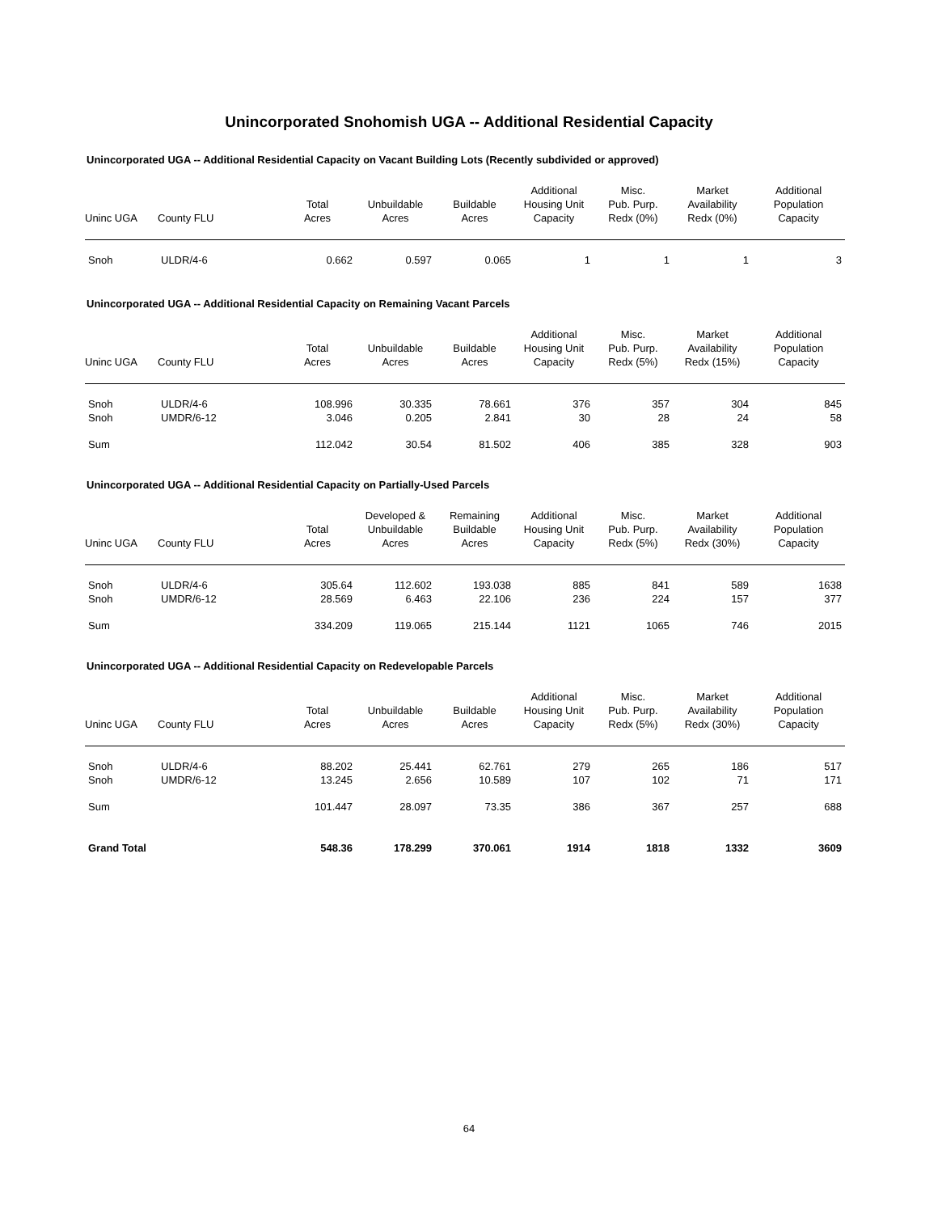Unincorporated Snohomish UGA -- Additional Residential Capacity
Unincorporated UGA -- Additional Residential Capacity on Vacant Building Lots (Recently subdivided or approved)
| Uninc UGA | County FLU | Total Acres | Unbuildable Acres | Buildable Acres | Additional Housing Unit Capacity | Misc. Pub. Purp. Redx (0%) | Market Availability Redx (0%) | Additional Population Capacity |
| --- | --- | --- | --- | --- | --- | --- | --- | --- |
| Snoh | ULDR/4-6 | 0.662 | 0.597 | 0.065 | 1 | 1 | 1 | 3 |
Unincorporated UGA -- Additional Residential Capacity on Remaining Vacant Parcels
| Uninc UGA | County FLU | Total Acres | Unbuildable Acres | Buildable Acres | Additional Housing Unit Capacity | Misc. Pub. Purp. Redx (5%) | Market Availability Redx (15%) | Additional Population Capacity |
| --- | --- | --- | --- | --- | --- | --- | --- | --- |
| Snoh | ULDR/4-6 | 108.996 | 30.335 | 78.661 | 376 | 357 | 304 | 845 |
| Snoh | UMDR/6-12 | 3.046 | 0.205 | 2.841 | 30 | 28 | 24 | 58 |
| Sum | | 112.042 | 30.54 | 81.502 | 406 | 385 | 328 | 903 |
Unincorporated UGA -- Additional Residential Capacity on Partially-Used Parcels
| Uninc UGA | County FLU | Total Acres | Developed & Unbuildable Acres | Remaining Buildable Acres | Additional Housing Unit Capacity | Misc. Pub. Purp. Redx (5%) | Market Availability Redx (30%) | Additional Population Capacity |
| --- | --- | --- | --- | --- | --- | --- | --- | --- |
| Snoh | ULDR/4-6 | 305.64 | 112.602 | 193.038 | 885 | 841 | 589 | 1638 |
| Snoh | UMDR/6-12 | 28.569 | 6.463 | 22.106 | 236 | 224 | 157 | 377 |
| Sum | | 334.209 | 119.065 | 215.144 | 1121 | 1065 | 746 | 2015 |
Unincorporated UGA -- Additional Residential Capacity on Redevelopable Parcels
| Uninc UGA | County FLU | Total Acres | Unbuildable Acres | Buildable Acres | Additional Housing Unit Capacity | Misc. Pub. Purp. Redx (5%) | Market Availability Redx (30%) | Additional Population Capacity |
| --- | --- | --- | --- | --- | --- | --- | --- | --- |
| Snoh | ULDR/4-6 | 88.202 | 25.441 | 62.761 | 279 | 265 | 186 | 517 |
| Snoh | UMDR/6-12 | 13.245 | 2.656 | 10.589 | 107 | 102 | 71 | 171 |
| Sum | | 101.447 | 28.097 | 73.35 | 386 | 367 | 257 | 688 |
| Grand Total | | 548.36 | 178.299 | 370.061 | 1914 | 1818 | 1332 | 3609 |
64